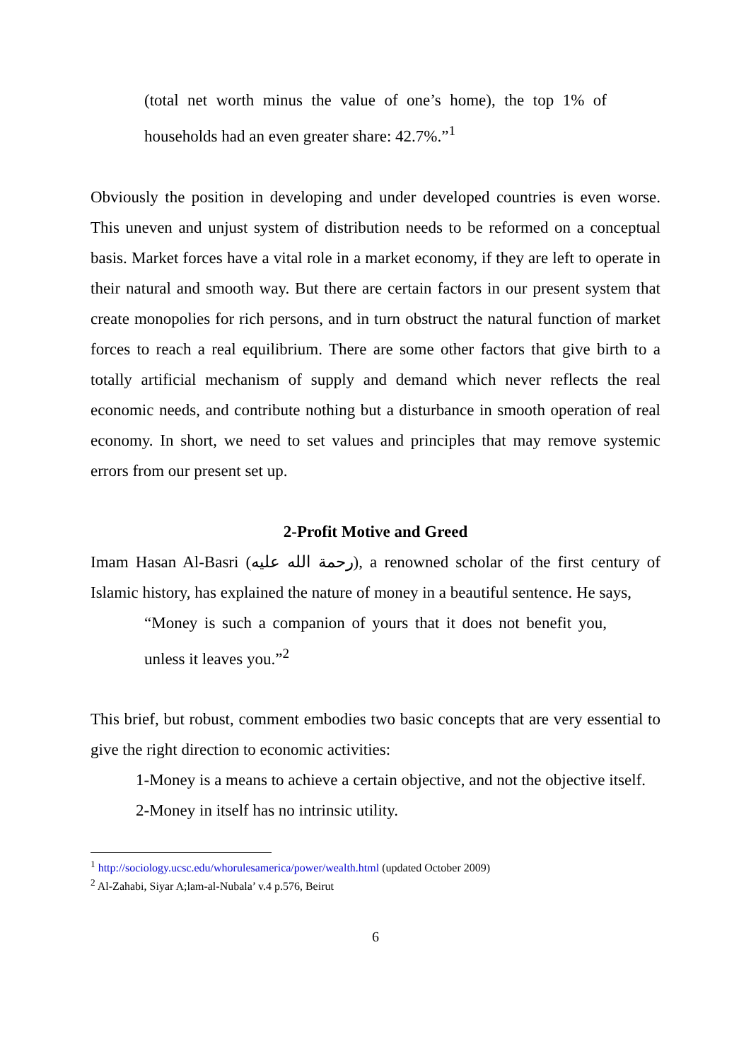(total net worth minus the value of one’s home), the top 1% of households had an even greater share: 42.7%.”<sup>1</sup>
Obviously the position in developing and under developed countries is even worse. This uneven and unjust system of distribution needs to be reformed on a conceptual basis. Market forces have a vital role in a market economy, if they are left to operate in their natural and smooth way. But there are certain factors in our present system that create monopolies for rich persons, and in turn obstruct the natural function of market forces to reach a real equilibrium. There are some other factors that give birth to a totally artificial mechanism of supply and demand which never reflects the real economic needs, and contribute nothing but a disturbance in smooth operation of real economy. In short, we need to set values and principles that may remove systemic errors from our present set up.
2-Profit Motive and Greed
Imam Hasan Al-Basri (رحمة الله عليه), a renowned scholar of the first century of Islamic history, has explained the nature of money in a beautiful sentence. He says,
“Money is such a companion of yours that it does not benefit you, unless it leaves you.”<sup>2</sup>
This brief, but robust, comment embodies two basic concepts that are very essential to give the right direction to economic activities:
1-Money is a means to achieve a certain objective, and not the objective itself.
2-Money in itself has no intrinsic utility.
<sup>1</sup> http://sociology.ucsc.edu/whorulesamerica/power/wealth.html (updated October 2009)
<sup>2</sup> Al-Zahabi, Siyar A;lam-al-Nubala’ v.4 p.576, Beirut
6